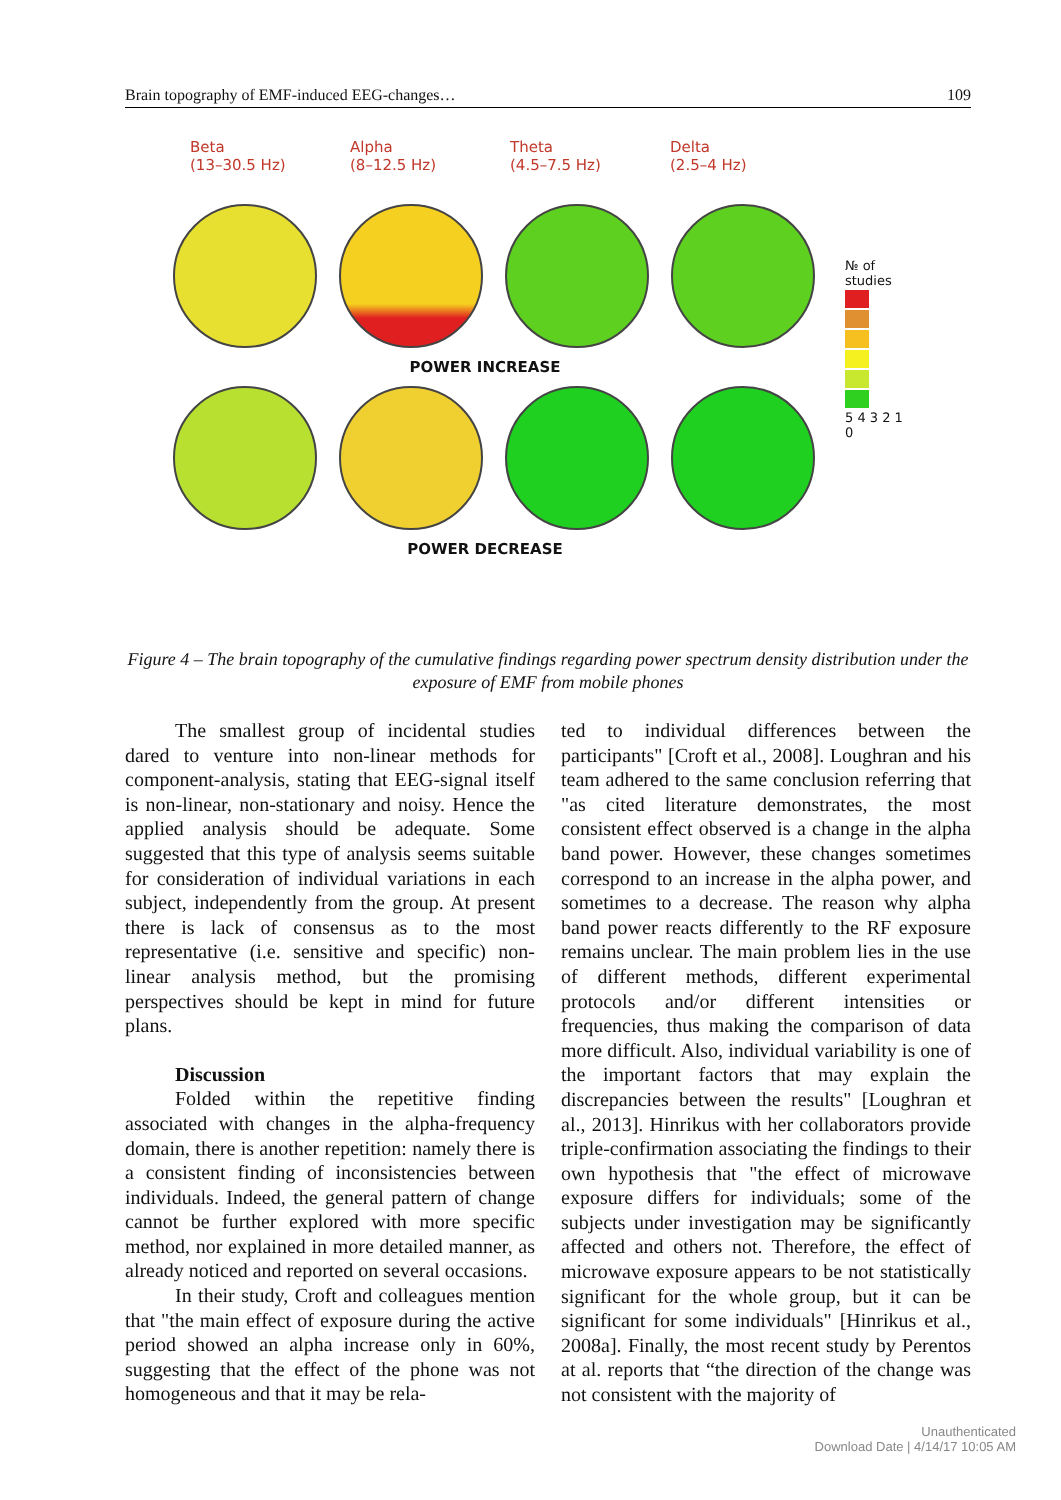Brain topography of EMF-induced EEG-changes… 109
Beta
(13–30.5 Hz)
Alpha
(8–12.5 Hz)
Theta
(4.5–7.5 Hz)
Delta
(2.5–4 Hz)
POWER INCREASE
POWER DECREASE
№ of studies 5 4 3 2 1 0
Figure 4 – The brain topography of the cumulative findings regarding power spectrum density distribution under the exposure of EMF from mobile phones
The smallest group of incidental studies dared to venture into non-linear methods for component-analysis, stating that EEG-signal itself is non-linear, non-stationary and noisy. Hence the applied analysis should be adequate. Some suggested that this type of analysis seems suitable for consideration of individual variations in each subject, independently from the group. At present there is lack of consensus as to the most representative (i.e. sensitive and specific) non-linear analysis method, but the promising perspectives should be kept in mind for future plans.
Discussion
Folded within the repetitive finding associated with changes in the alpha-frequency domain, there is another repetition: namely there is a consistent finding of inconsistencies between individuals. Indeed, the general pattern of change cannot be further explored with more specific method, nor explained in more detailed manner, as already noticed and reported on several occasions.
In their study, Croft and colleagues mention that "the main effect of exposure during the active period showed an alpha increase only in 60%, suggesting that the effect of the phone was not homogeneous and that it may be rela-
ted to individual differences between the participants" [Croft et al., 2008]. Loughran and his team adhered to the same conclusion referring that "as cited literature demonstrates, the most consistent effect observed is a change in the alpha band power. However, these changes sometimes correspond to an increase in the alpha power, and sometimes to a decrease. The reason why alpha band power reacts differently to the RF exposure remains unclear. The main problem lies in the use of different methods, different experimental protocols and/or different intensities or frequencies, thus making the comparison of data more difficult. Also, individual variability is one of the important factors that may explain the discrepancies between the results" [Loughran et al., 2013]. Hinrikus with her collaborators provide triple-confirmation associating the findings to their own hypothesis that "the effect of microwave exposure differs for individuals; some of the subjects under investigation may be significantly affected and others not. Therefore, the effect of microwave exposure appears to be not statistically significant for the whole group, but it can be significant for some individuals" [Hinrikus et al., 2008a]. Finally, the most recent study by Perentos at al. reports that “the direction of the change was not consistent with the majority of
Unauthenticated
Download Date | 4/14/17 10:05 AM